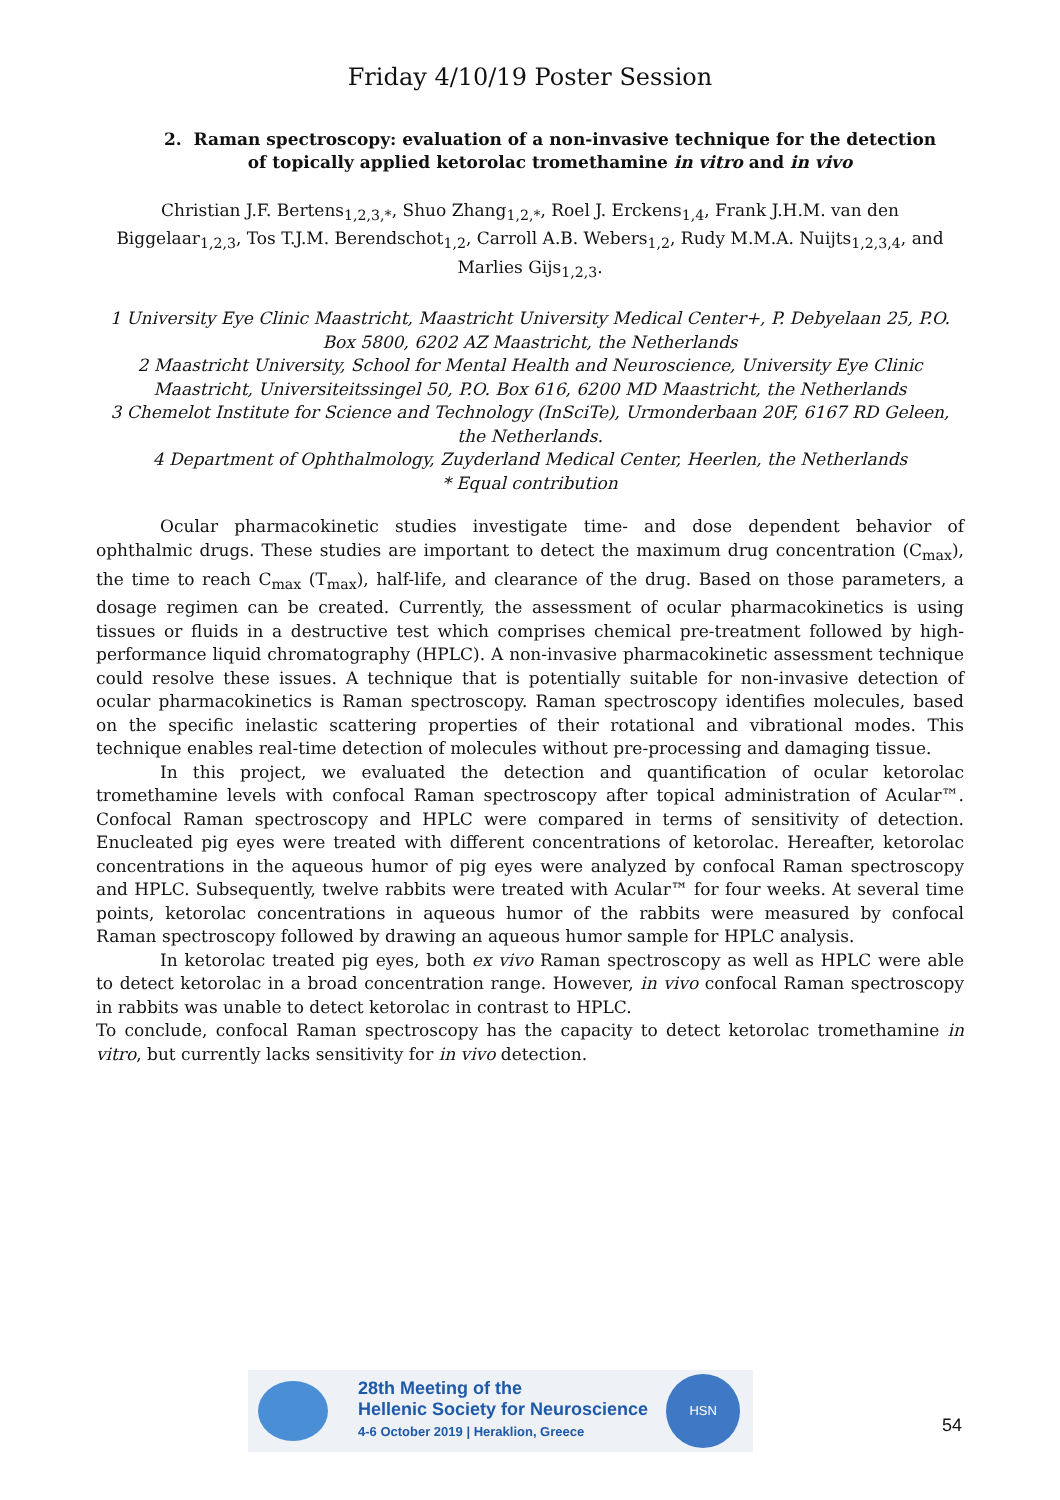Friday 4/10/19 Poster Session
2. Raman spectroscopy: evaluation of a non-invasive technique for the detection of topically applied ketorolac tromethamine in vitro and in vivo
Christian J.F. Bertens<sub>1,2,3,*</sub>, Shuo Zhang<sub>1,2,*</sub>, Roel J. Erckens<sub>1,4</sub>, Frank J.H.M. van den Biggelaar<sub>1,2,3</sub>, Tos T.J.M. Berendschot<sub>1,2</sub>, Carroll A.B. Webers<sub>1,2</sub>, Rudy M.M.A. Nuijts<sub>1,2,3,4</sub>, and Marlies Gijs<sub>1,2,3</sub>.
1 University Eye Clinic Maastricht, Maastricht University Medical Center+, P. Debyelaan 25, P.O. Box 5800, 6202 AZ Maastricht, the Netherlands
2 Maastricht University, School for Mental Health and Neuroscience, University Eye Clinic Maastricht, Universiteitssingel 50, P.O. Box 616, 6200 MD Maastricht, the Netherlands
3 Chemelot Institute for Science and Technology (InSciTe), Urmonderbaan 20F, 6167 RD Geleen, the Netherlands.
4 Department of Ophthalmology, Zuyderland Medical Center, Heerlen, the Netherlands
* Equal contribution
Ocular pharmacokinetic studies investigate time- and dose dependent behavior of ophthalmic drugs. These studies are important to detect the maximum drug concentration (C<sub>max</sub>), the time to reach C<sub>max</sub> (T<sub>max</sub>), half-life, and clearance of the drug. Based on those parameters, a dosage regimen can be created. Currently, the assessment of ocular pharmacokinetics is using tissues or fluids in a destructive test which comprises chemical pre-treatment followed by high-performance liquid chromatography (HPLC). A non-invasive pharmacokinetic assessment technique could resolve these issues. A technique that is potentially suitable for non-invasive detection of ocular pharmacokinetics is Raman spectroscopy. Raman spectroscopy identifies molecules, based on the specific inelastic scattering properties of their rotational and vibrational modes. This technique enables real-time detection of molecules without pre-processing and damaging tissue.
In this project, we evaluated the detection and quantification of ocular ketorolac tromethamine levels with confocal Raman spectroscopy after topical administration of Acular™. Confocal Raman spectroscopy and HPLC were compared in terms of sensitivity of detection. Enucleated pig eyes were treated with different concentrations of ketorolac. Hereafter, ketorolac concentrations in the aqueous humor of pig eyes were analyzed by confocal Raman spectroscopy and HPLC. Subsequently, twelve rabbits were treated with Acular™ for four weeks. At several time points, ketorolac concentrations in aqueous humor of the rabbits were measured by confocal Raman spectroscopy followed by drawing an aqueous humor sample for HPLC analysis.
In ketorolac treated pig eyes, both ex vivo Raman spectroscopy as well as HPLC were able to detect ketorolac in a broad concentration range. However, in vivo confocal Raman spectroscopy in rabbits was unable to detect ketorolac in contrast to HPLC.
To conclude, confocal Raman spectroscopy has the capacity to detect ketorolac tromethamine in vitro, but currently lacks sensitivity for in vivo detection.
28th Meeting of the
Hellenic Society for Neuroscience
4-6 October 2019 | Heraklion, Greece
HSN
54